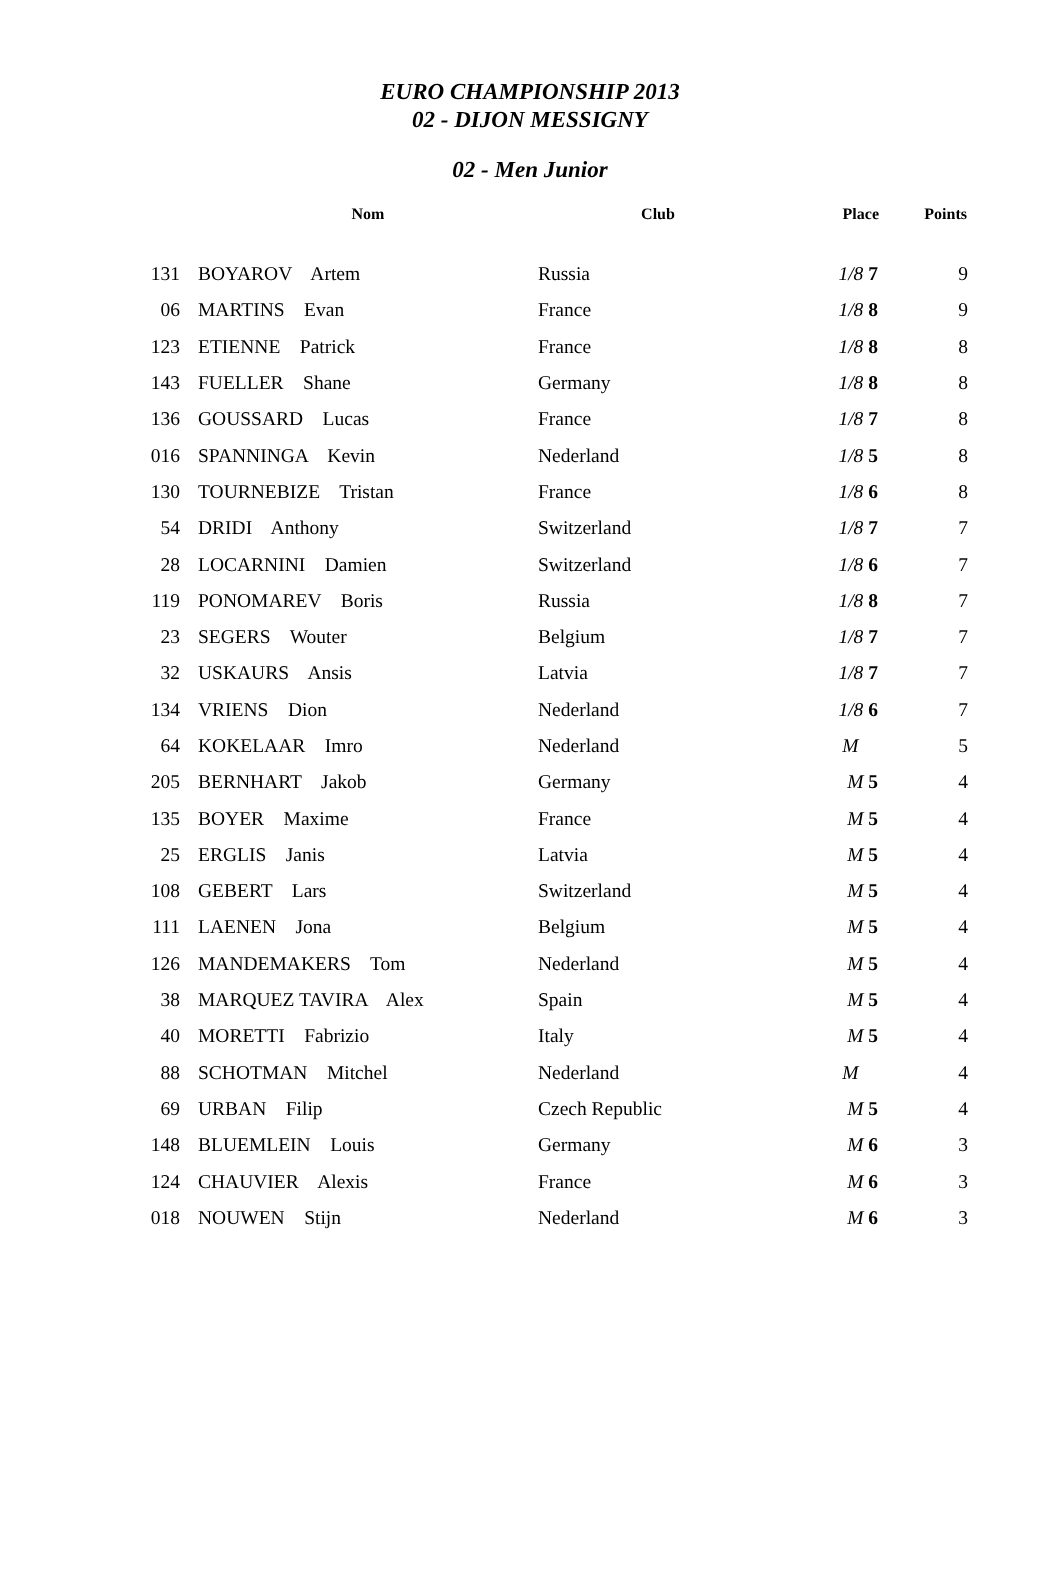EURO CHAMPIONSHIP 2013
02 - DIJON MESSIGNY
02 - Men Junior
| | Nom | Club | Place | Points |
| --- | --- | --- | --- | --- |
| 131 | BOYAROV Artem | Russia | 1/8 7 | 9 |
| 06 | MARTINS Evan | France | 1/8 8 | 9 |
| 123 | ETIENNE Patrick | France | 1/8 8 | 8 |
| 143 | FUELLER Shane | Germany | 1/8 8 | 8 |
| 136 | GOUSSARD Lucas | France | 1/8 7 | 8 |
| 016 | SPANNINGA Kevin | Nederland | 1/8 5 | 8 |
| 130 | TOURNEBIZE Tristan | France | 1/8 6 | 8 |
| 54 | DRIDI Anthony | Switzerland | 1/8 7 | 7 |
| 28 | LOCARNINI Damien | Switzerland | 1/8 6 | 7 |
| 119 | PONOMAREV Boris | Russia | 1/8 8 | 7 |
| 23 | SEGERS Wouter | Belgium | 1/8 7 | 7 |
| 32 | USKAURS Ansis | Latvia | 1/8 7 | 7 |
| 134 | VRIENS Dion | Nederland | 1/8 6 | 7 |
| 64 | KOKELAAR Imro | Nederland | M | 5 |
| 205 | BERNHART Jakob | Germany | M 5 | 4 |
| 135 | BOYER Maxime | France | M 5 | 4 |
| 25 | ERGLIS Janis | Latvia | M 5 | 4 |
| 108 | GEBERT Lars | Switzerland | M 5 | 4 |
| 111 | LAENEN Jona | Belgium | M 5 | 4 |
| 126 | MANDEMAKERS Tom | Nederland | M 5 | 4 |
| 38 | MARQUEZ TAVIRA Alex | Spain | M 5 | 4 |
| 40 | MORETTI Fabrizio | Italy | M 5 | 4 |
| 88 | SCHOTMAN Mitchel | Nederland | M | 4 |
| 69 | URBAN Filip | Czech Republic | M 5 | 4 |
| 148 | BLUEMLEIN Louis | Germany | M 6 | 3 |
| 124 | CHAUVIER Alexis | France | M 6 | 3 |
| 018 | NOUWEN Stijn | Nederland | M 6 | 3 |